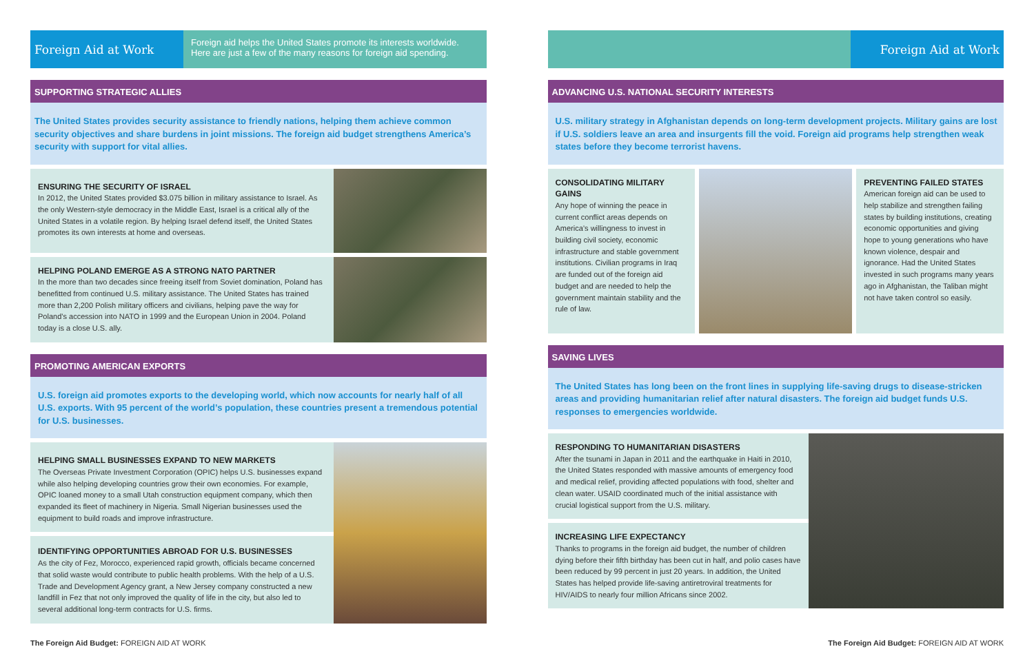Foreign Aid at Work
Foreign aid helps the United States promote its interests worldwide. Here are just a few of the many reasons for foreign aid spending.
SUPPORTING STRATEGIC ALLIES
The United States provides security assistance to friendly nations, helping them achieve common security objectives and share burdens in joint missions. The foreign aid budget strengthens America’s security with support for vital allies.
ENSURING THE SECURITY OF ISRAEL
In 2012, the United States provided $3.075 billion in military assistance to Israel. As the only Western-style democracy in the Middle East, Israel is a critical ally of the United States in a volatile region. By helping Israel defend itself, the United States promotes its own interests at home and overseas.
HELPING POLAND EMERGE AS A STRONG NATO PARTNER
In the more than two decades since freeing itself from Soviet domination, Poland has benefitted from continued U.S. military assistance. The United States has trained more than 2,200 Polish military officers and civilians, helping pave the way for Poland’s accession into NATO in 1999 and the European Union in 2004. Poland today is a close U.S. ally.
PROMOTING AMERICAN EXPORTS
U.S. foreign aid promotes exports to the developing world, which now accounts for nearly half of all U.S. exports. With 95 percent of the world’s population, these countries present a tremendous potential for U.S. businesses.
HELPING SMALL BUSINESSES EXPAND TO NEW MARKETS
The Overseas Private Investment Corporation (OPIC) helps U.S. businesses expand while also helping developing countries grow their own economies. For example, OPIC loaned money to a small Utah construction equipment company, which then expanded its fleet of machinery in Nigeria. Small Nigerian businesses used the equipment to build roads and improve infrastructure.
IDENTIFYING OPPORTUNITIES ABROAD FOR U.S. BUSINESSES
As the city of Fez, Morocco, experienced rapid growth, officials became concerned that solid waste would contribute to public health problems. With the help of a U.S. Trade and Development Agency grant, a New Jersey company constructed a new landfill in Fez that not only improved the quality of life in the city, but also led to several additional long-term contracts for U.S. firms.
Foreign Aid at Work
ADVANCING U.S. NATIONAL SECURITY INTERESTS
U.S. military strategy in Afghanistan depends on long-term development projects. Military gains are lost if U.S. soldiers leave an area and insurgents fill the void. Foreign aid programs help strengthen weak states before they become terrorist havens.
CONSOLIDATING MILITARY GAINS
Any hope of winning the peace in current conflict areas depends on America’s willingness to invest in building civil society, economic infrastructure and stable government institutions. Civilian programs in Iraq are funded out of the foreign aid budget and are needed to help the government maintain stability and the rule of law.
PREVENTING FAILED STATES
American foreign aid can be used to help stabilize and strengthen failing states by building institutions, creating economic opportunities and giving hope to young generations who have known violence, despair and ignorance. Had the United States invested in such programs many years ago in Afghanistan, the Taliban might not have taken control so easily.
SAVING LIVES
The United States has long been on the front lines in supplying life-saving drugs to disease-stricken areas and providing humanitarian relief after natural disasters. The foreign aid budget funds U.S. responses to emergencies worldwide.
RESPONDING TO HUMANITARIAN DISASTERS
After the tsunami in Japan in 2011 and the earthquake in Haiti in 2010, the United States responded with massive amounts of emergency food and medical relief, providing affected populations with food, shelter and clean water. USAID coordinated much of the initial assistance with crucial logistical support from the U.S. military.
INCREASING LIFE EXPECTANCY
Thanks to programs in the foreign aid budget, the number of children dying before their fifth birthday has been cut in half, and polio cases have been reduced by 99 percent in just 20 years. In addition, the United States has helped provide life-saving antiretroviral treatments for HIV/AIDS to nearly four million Africans since 2002.
The Foreign Aid Budget: FOREIGN AID AT WORK
The Foreign Aid Budget: FOREIGN AID AT WORK